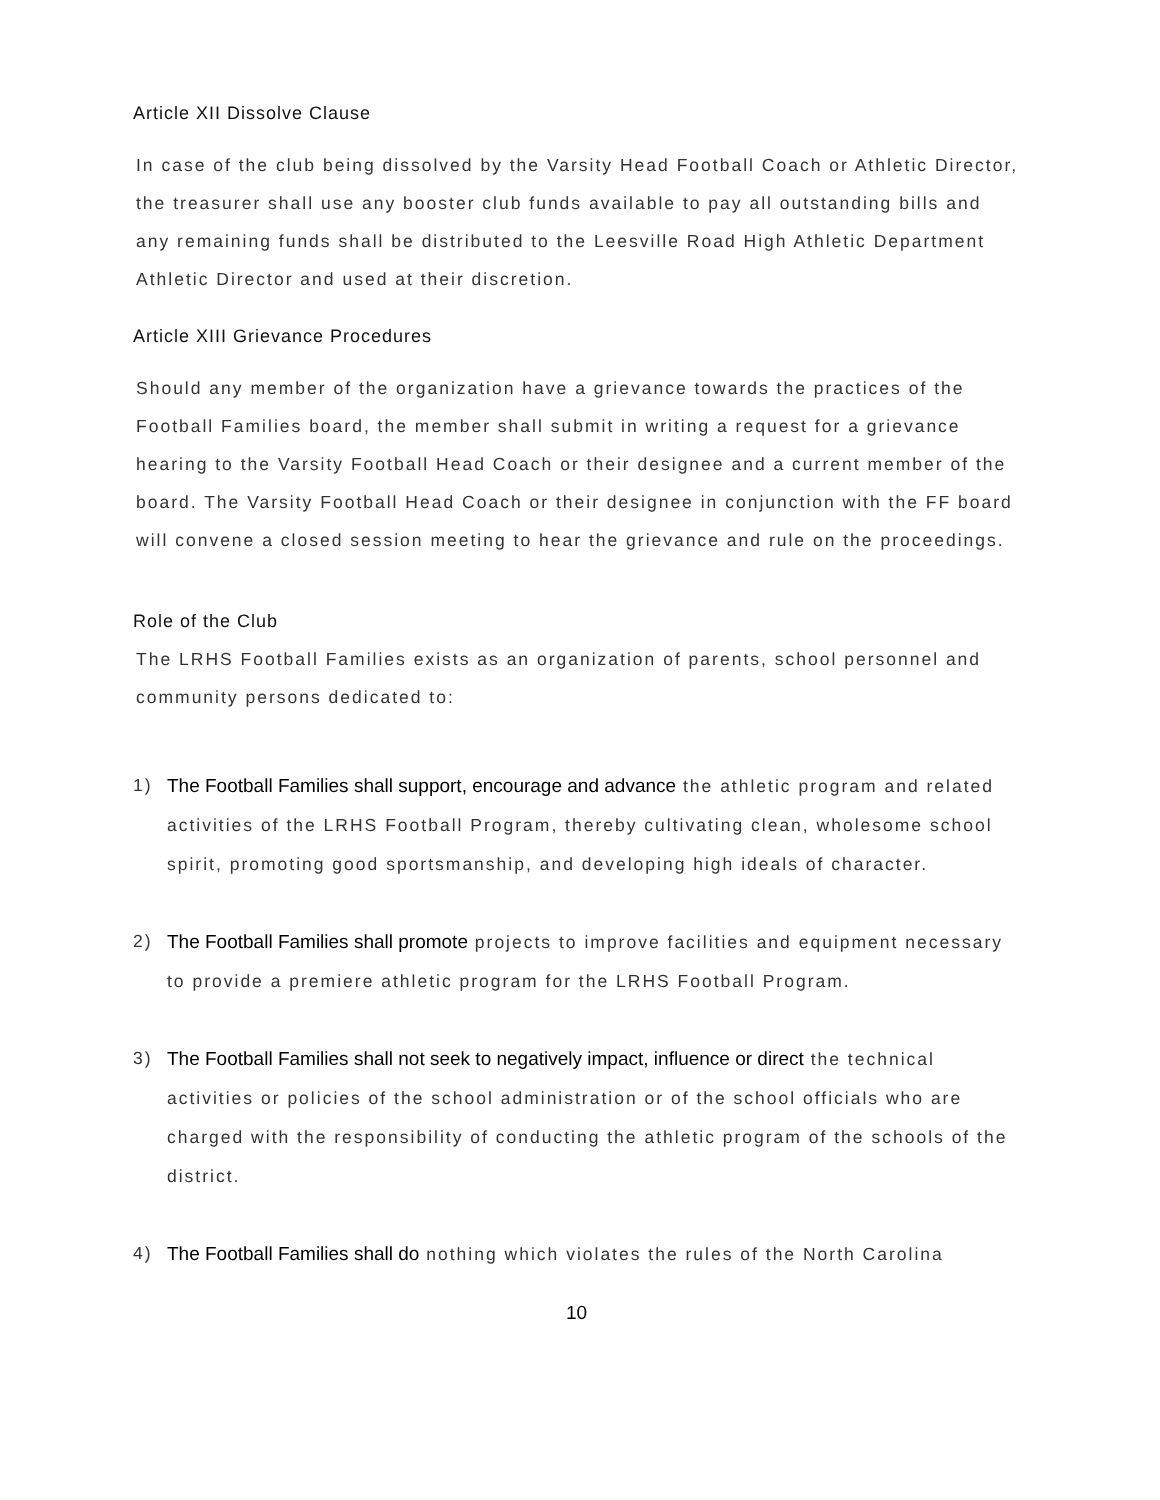Article XII Dissolve Clause
In case of the club being dissolved by the Varsity Head Football Coach or Athletic Director, the treasurer shall use any booster club funds available to pay all outstanding bills and any remaining funds shall be distributed to the Leesville Road High Athletic Department Athletic Director and used at their discretion.
Article XIII Grievance Procedures
Should any member of the organization have a grievance towards the practices of the Football Families board, the member shall submit in writing a request for a grievance hearing to the Varsity Football Head Coach or their designee and a current member of the board. The Varsity Football Head Coach or their designee in conjunction with the FF board will convene a closed session meeting to hear the grievance and rule on the proceedings.
Role of the Club
The LRHS Football Families exists as an organization of parents, school personnel and community persons dedicated to:
1) The Football Families shall support, encourage and advance the athletic program and related activities of the LRHS Football Program, thereby cultivating clean, wholesome school spirit, promoting good sportsmanship, and developing high ideals of character.
2) The Football Families shall promote projects to improve facilities and equipment necessary to provide a premiere athletic program for the LRHS Football Program.
3) The Football Families shall not seek to negatively impact, influence or direct the technical activities or policies of the school administration or of the school officials who are charged with the responsibility of conducting the athletic program of the schools of the district.
4) The Football Families shall do nothing which violates the rules of the North Carolina
10